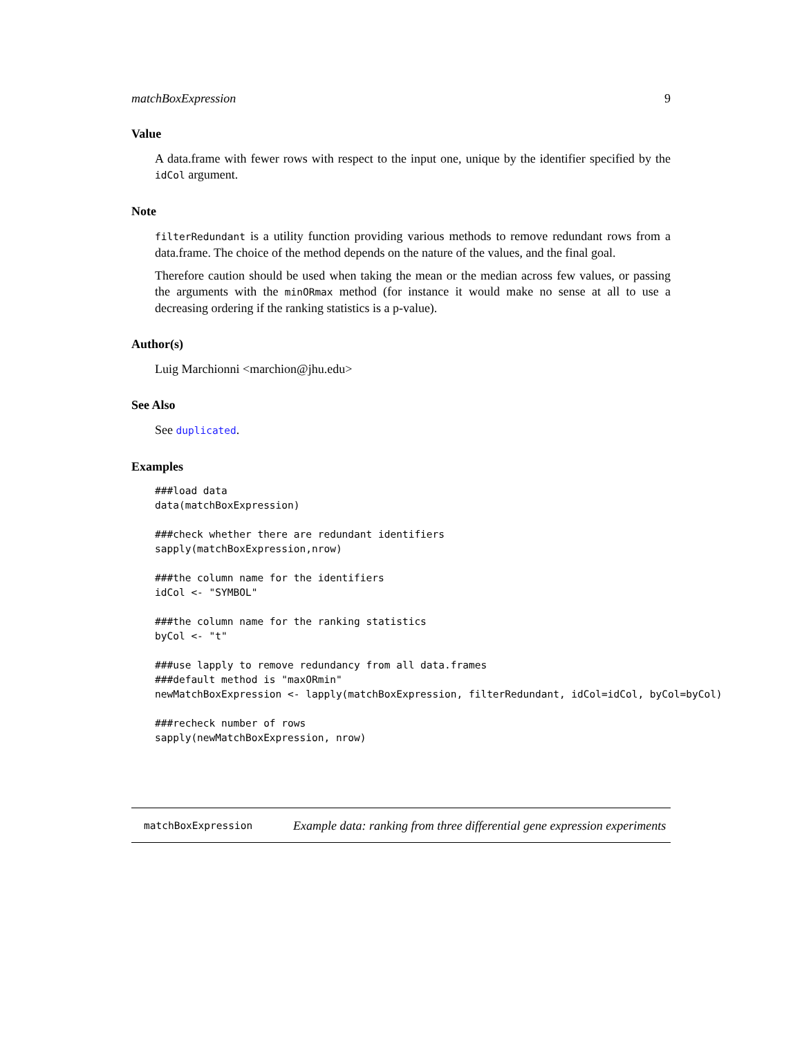matchBoxExpression 9
Value
A data.frame with fewer rows with respect to the input one, unique by the identifier specified by the idCol argument.
Note
filterRedundant is a utility function providing various methods to remove redundant rows from a data.frame. The choice of the method depends on the nature of the values, and the final goal.
Therefore caution should be used when taking the mean or the median across few values, or passing the arguments with the minORmax method (for instance it would make no sense at all to use a decreasing ordering if the ranking statistics is a p-value).
Author(s)
Luig Marchionni <marchion@jhu.edu>
See Also
See duplicated.
Examples
###load data
data(matchBoxExpression)

###check whether there are redundant identifiers
sapply(matchBoxExpression,nrow)

###the column name for the identifiers
idCol <- "SYMBOL"

###the column name for the ranking statistics
byCol <- "t"

###use lapply to remove redundancy from all data.frames
###default method is "maxORmin"
newMatchBoxExpression <- lapply(matchBoxExpression, filterRedundant, idCol=idCol, byCol=byCol)

###recheck number of rows
sapply(newMatchBoxExpression, nrow)
matchBoxExpression
Example data: ranking from three differential gene expression experiments